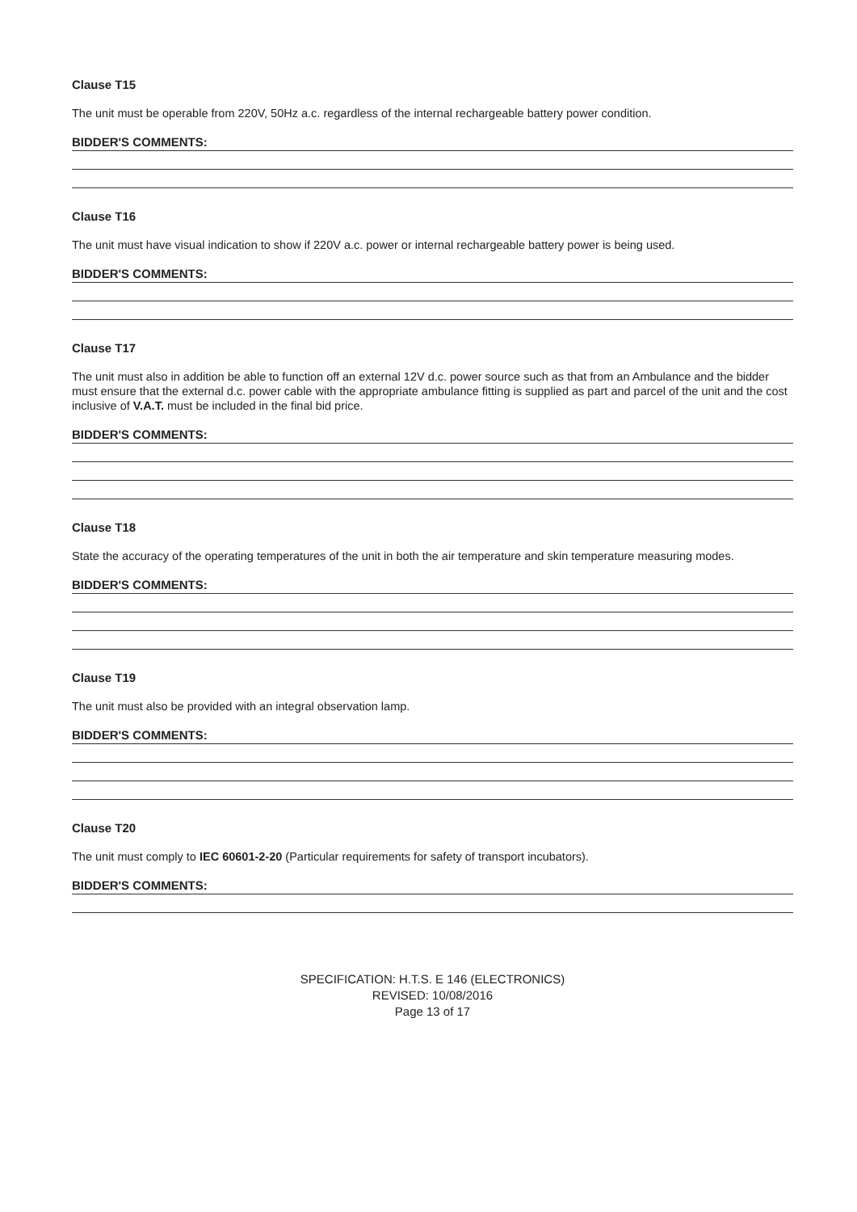Clause T15
The unit must be operable from 220V, 50Hz a.c. regardless of the internal rechargeable battery power condition.
BIDDER'S COMMENTS:
Clause T16
The unit must have visual indication to show if 220V a.c. power or internal rechargeable battery power is being used.
BIDDER'S COMMENTS:
Clause T17
The unit must also in addition be able to function off an external 12V d.c. power source such as that from an Ambulance and the bidder must ensure that the external d.c. power cable with the appropriate ambulance fitting is supplied as part and parcel of the unit and the cost inclusive of V.A.T. must be included in the final bid price.
BIDDER'S COMMENTS:
Clause T18
State the accuracy of the operating temperatures of the unit in both the air temperature and skin temperature measuring modes.
BIDDER'S COMMENTS:
Clause T19
The unit must also be provided with an integral observation lamp.
BIDDER'S COMMENTS:
Clause T20
The unit must comply to IEC 60601-2-20 (Particular requirements for safety of transport incubators).
BIDDER'S COMMENTS:
SPECIFICATION: H.T.S. E 146 (ELECTRONICS)
REVISED: 10/08/2016
Page 13 of 17